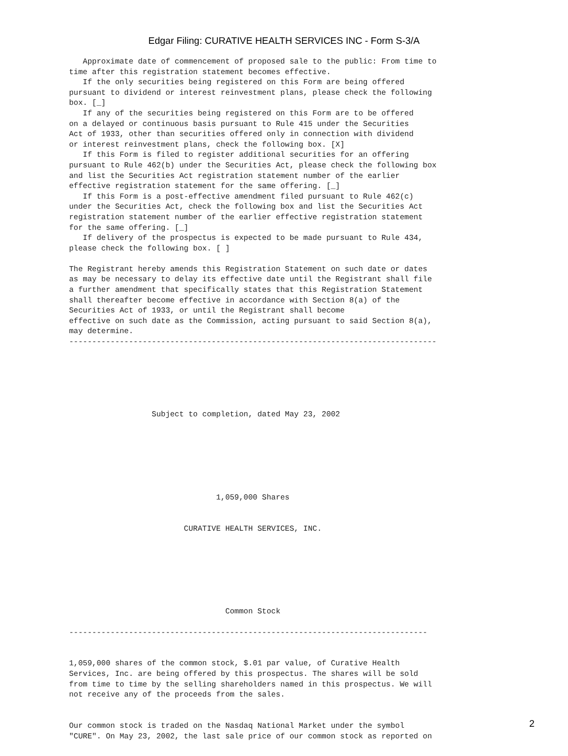Edgar Filing: CURATIVE HEALTH SERVICES INC - Form S-3/A
   Approximate date of commencement of proposed sale to the public: From time to
time after this registration statement becomes effective.
   If the only securities being registered on this Form are being offered
pursuant to dividend or interest reinvestment plans, please check the following
box. [_]
   If any of the securities being registered on this Form are to be offered
on a delayed or continuous basis pursuant to Rule 415 under the Securities
Act of 1933, other than securities offered only in connection with dividend
or interest reinvestment plans, check the following box. [X]
   If this Form is filed to register additional securities for an offering
pursuant to Rule 462(b) under the Securities Act, please check the following box
and list the Securities Act registration statement number of the earlier
effective registration statement for the same offering. [_]
   If this Form is a post-effective amendment filed pursuant to Rule 462(c)
under the Securities Act, check the following box and list the Securities Act
registration statement number of the earlier effective registration statement
for the same offering. [_]
   If delivery of the prospectus is expected to be made pursuant to Rule 434,
please check the following box. [ ]

The Registrant hereby amends this Registration Statement on such date or dates
as may be necessary to delay its effective date until the Registrant shall file
a further amendment that specifically states that this Registration Statement
shall thereafter become effective in accordance with Section 8(a) of the
Securities Act of 1933, or until the Registrant shall become
effective on such date as the Commission, acting pursuant to said Section 8(a),
may determine.
--------------------------------------------------------------------------------






                  Subject to completion, dated May 23, 2002







                                1,059,000 Shares


                         CURATIVE HEALTH SERVICES, INC.







                                  Common Stock

------------------------------------------------------------------------------


1,059,000 shares of the common stock, $.01 par value, of Curative Health
Services, Inc. are being offered by this prospectus. The shares will be sold
from time to time by the selling shareholders named in this prospectus. We will
not receive any of the proceeds from the sales.


Our common stock is traded on the Nasdaq National Market under the symbol
"CURE". On May 23, 2002, the last sale price of our common stock as reported on
2